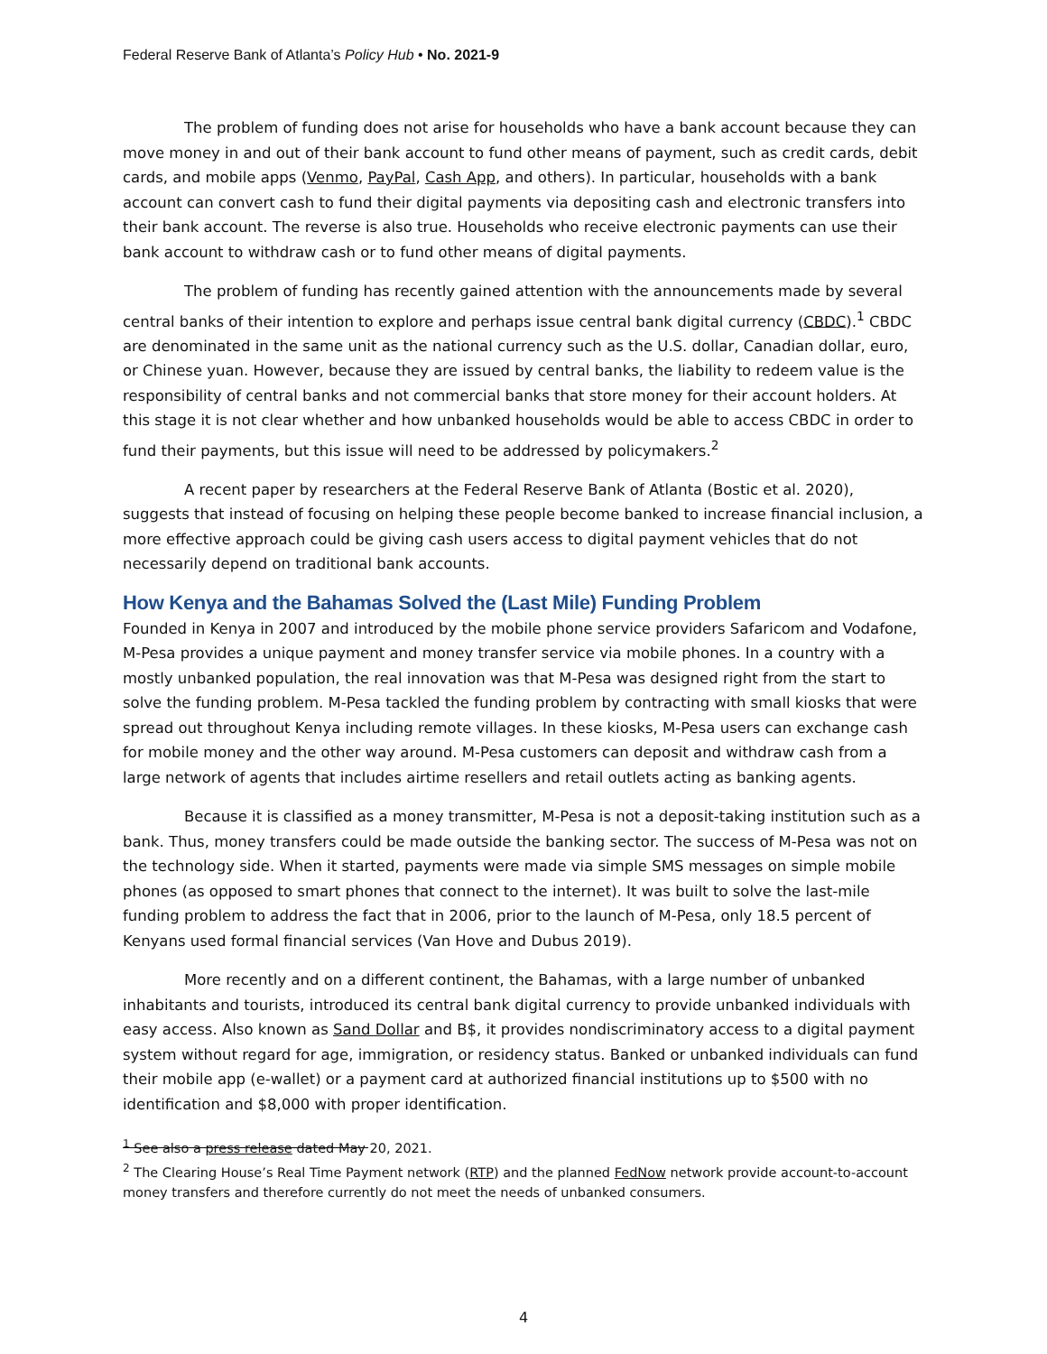Federal Reserve Bank of Atlanta’s Policy Hub • No. 2021-9
The problem of funding does not arise for households who have a bank account because they can move money in and out of their bank account to fund other means of payment, such as credit cards, debit cards, and mobile apps (Venmo, PayPal, Cash App, and others). In particular, households with a bank account can convert cash to fund their digital payments via depositing cash and electronic transfers into their bank account. The reverse is also true. Households who receive electronic payments can use their bank account to withdraw cash or to fund other means of digital payments.
The problem of funding has recently gained attention with the announcements made by several central banks of their intention to explore and perhaps issue central bank digital currency (CBDC).<sup>1</sup> CBDC are denominated in the same unit as the national currency such as the U.S. dollar, Canadian dollar, euro, or Chinese yuan. However, because they are issued by central banks, the liability to redeem value is the responsibility of central banks and not commercial banks that store money for their account holders. At this stage it is not clear whether and how unbanked households would be able to access CBDC in order to fund their payments, but this issue will need to be addressed by policymakers.<sup>2</sup>
A recent paper by researchers at the Federal Reserve Bank of Atlanta (Bostic et al. 2020), suggests that instead of focusing on helping these people become banked to increase financial inclusion, a more effective approach could be giving cash users access to digital payment vehicles that do not necessarily depend on traditional bank accounts.
How Kenya and the Bahamas Solved the (Last Mile) Funding Problem
Founded in Kenya in 2007 and introduced by the mobile phone service providers Safaricom and Vodafone, M-Pesa provides a unique payment and money transfer service via mobile phones. In a country with a mostly unbanked population, the real innovation was that M-Pesa was designed right from the start to solve the funding problem. M-Pesa tackled the funding problem by contracting with small kiosks that were spread out throughout Kenya including remote villages. In these kiosks, M-Pesa users can exchange cash for mobile money and the other way around. M-Pesa customers can deposit and withdraw cash from a large network of agents that includes airtime resellers and retail outlets acting as banking agents.
Because it is classified as a money transmitter, M-Pesa is not a deposit-taking institution such as a bank. Thus, money transfers could be made outside the banking sector. The success of M-Pesa was not on the technology side. When it started, payments were made via simple SMS messages on simple mobile phones (as opposed to smart phones that connect to the internet). It was built to solve the last-mile funding problem to address the fact that in 2006, prior to the launch of M-Pesa, only 18.5 percent of Kenyans used formal financial services (Van Hove and Dubus 2019).
More recently and on a different continent, the Bahamas, with a large number of unbanked inhabitants and tourists, introduced its central bank digital currency to provide unbanked individuals with easy access. Also known as Sand Dollar and B$, it provides nondiscriminatory access to a digital payment system without regard for age, immigration, or residency status. Banked or unbanked individuals can fund their mobile app (e-wallet) or a payment card at authorized financial institutions up to $500 with no identification and $8,000 with proper identification.
<sup>1</sup> See also a press release dated May 20, 2021.
<sup>2</sup> The Clearing House’s Real Time Payment network (RTP) and the planned FedNow network provide account-to-account money transfers and therefore currently do not meet the needs of unbanked consumers.
4